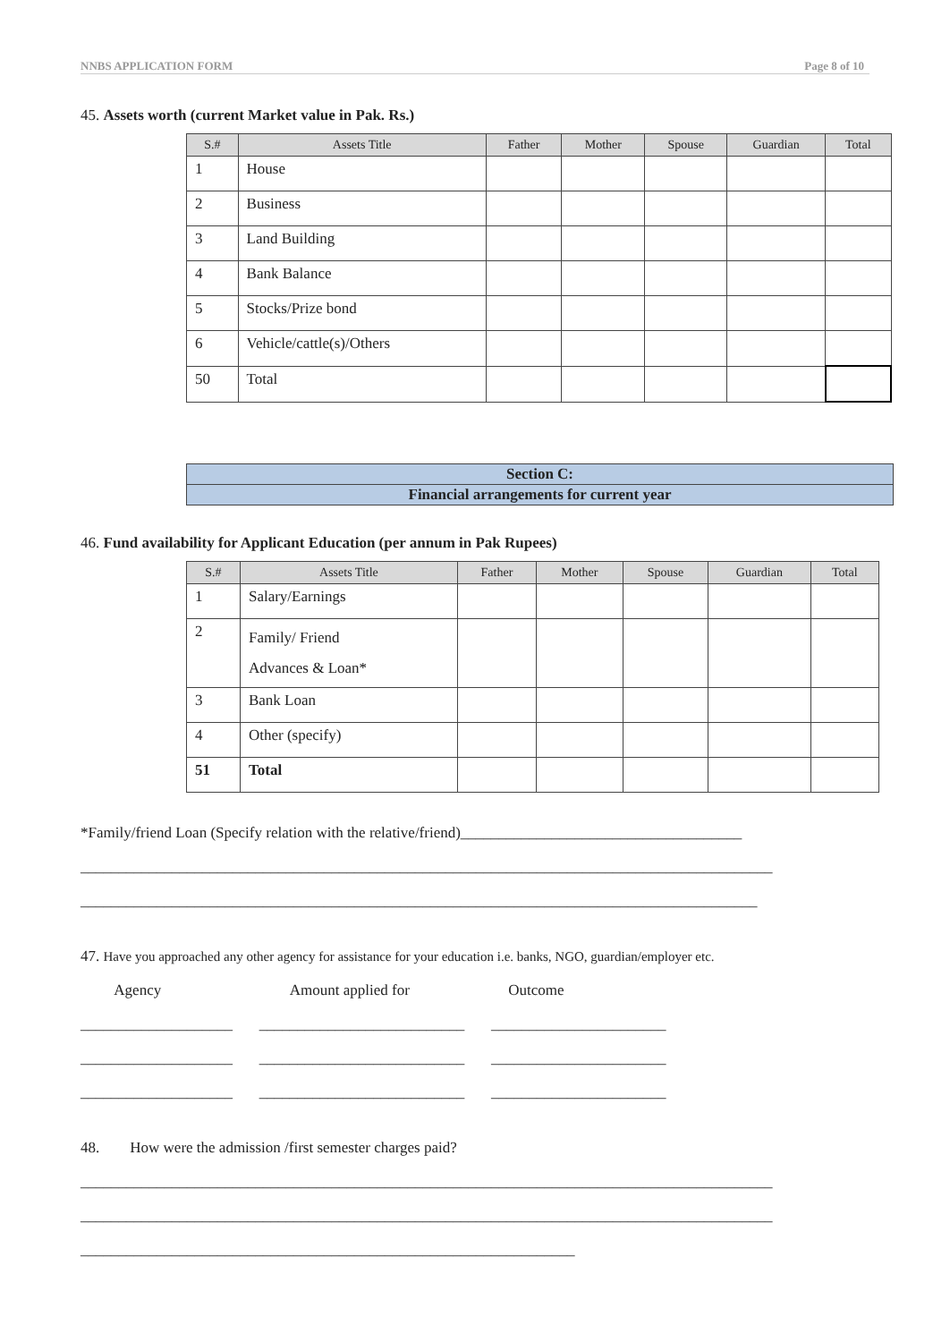NNBS APPLICATION FORM Page 8 of 10
45. Assets worth (current Market value in Pak. Rs.)
| S.# | Assets Title | Father | Mother | Spouse | Guardian | Total |
| --- | --- | --- | --- | --- | --- | --- |
| 1 | House | | | | | |
| 2 | Business | | | | | |
| 3 | Land Building | | | | | |
| 4 | Bank Balance | | | | | |
| 5 | Stocks/Prize bond | | | | | |
| 6 | Vehicle/cattle(s)/Others | | | | | |
| 50 | Total | | | | | |
Section C:
Financial arrangements for current year
46. Fund availability for Applicant Education (per annum in Pak Rupees)
| S.# | Assets Title | Father | Mother | Spouse | Guardian | Total |
| --- | --- | --- | --- | --- | --- | --- |
| 1 | Salary/Earnings | | | | | |
| 2 | Family/ Friend Advances & Loan* | | | | | |
| 3 | Bank Loan | | | | | |
| 4 | Other (specify) | | | | | |
| 51 | Total | | | | | |
*Family/friend Loan (Specify relation with the relative/friend)_____________________________________
___________________________________________________________________________________________
_________________________________________________________________________________________
47. Have you approached any other agency for assistance for your education i.e. banks, NGO, guardian/employer etc.
Agency Amount applied for Outcome
____________________ ___________________________ _______________________
____________________ ___________________________ _______________________
____________________ ___________________________ _______________________
48. How were the admission /first semester charges paid?
___________________________________________________________________________________________
___________________________________________________________________________________________
_________________________________________________________________